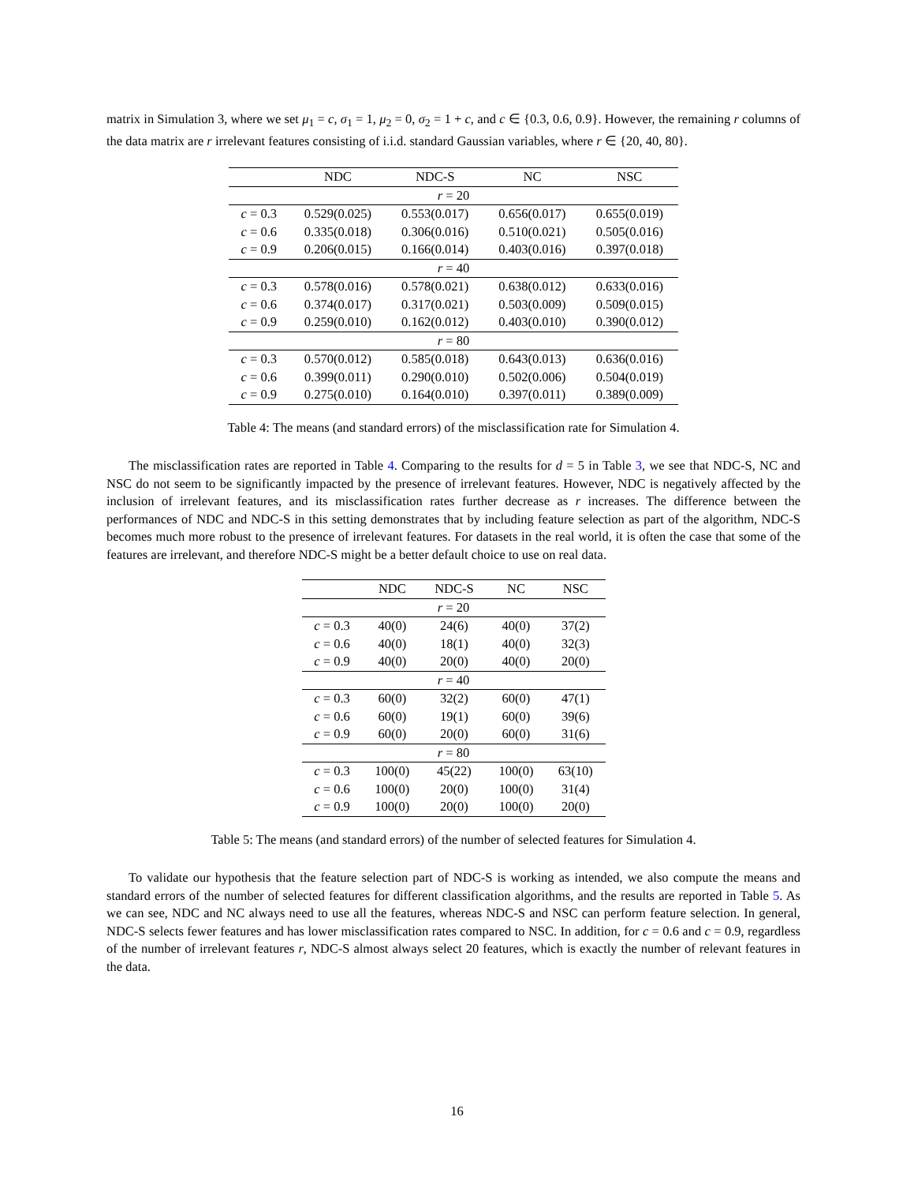matrix in Simulation 3, where we set μ<sub>1</sub> = c, σ<sub>1</sub> = 1, μ<sub>2</sub> = 0, σ<sub>2</sub> = 1 + c, and c ∈ {0.3, 0.6, 0.9}. However, the remaining r columns of the data matrix are r irrelevant features consisting of i.i.d. standard Gaussian variables, where r ∈ {20, 40, 80}.
| | NDC | NDC-S | NC | NSC |
| --- | --- | --- | --- | --- |
| r = 20 | | | | |
| c = 0.3 | 0.529(0.025) | 0.553(0.017) | 0.656(0.017) | 0.655(0.019) |
| c = 0.6 | 0.335(0.018) | 0.306(0.016) | 0.510(0.021) | 0.505(0.016) |
| c = 0.9 | 0.206(0.015) | 0.166(0.014) | 0.403(0.016) | 0.397(0.018) |
| r = 40 | | | | |
| c = 0.3 | 0.578(0.016) | 0.578(0.021) | 0.638(0.012) | 0.633(0.016) |
| c = 0.6 | 0.374(0.017) | 0.317(0.021) | 0.503(0.009) | 0.509(0.015) |
| c = 0.9 | 0.259(0.010) | 0.162(0.012) | 0.403(0.010) | 0.390(0.012) |
| r = 80 | | | | |
| c = 0.3 | 0.570(0.012) | 0.585(0.018) | 0.643(0.013) | 0.636(0.016) |
| c = 0.6 | 0.399(0.011) | 0.290(0.010) | 0.502(0.006) | 0.504(0.019) |
| c = 0.9 | 0.275(0.010) | 0.164(0.010) | 0.397(0.011) | 0.389(0.009) |
Table 4: The means (and standard errors) of the misclassification rate for Simulation 4.
The misclassification rates are reported in Table 4. Comparing to the results for d = 5 in Table 3, we see that NDC-S, NC and NSC do not seem to be significantly impacted by the presence of irrelevant features. However, NDC is negatively affected by the inclusion of irrelevant features, and its misclassification rates further decrease as r increases. The difference between the performances of NDC and NDC-S in this setting demonstrates that by including feature selection as part of the algorithm, NDC-S becomes much more robust to the presence of irrelevant features. For datasets in the real world, it is often the case that some of the features are irrelevant, and therefore NDC-S might be a better default choice to use on real data.
| | NDC | NDC-S | NC | NSC |
| --- | --- | --- | --- | --- |
| r = 20 | | | | |
| c = 0.3 | 40(0) | 24(6) | 40(0) | 37(2) |
| c = 0.6 | 40(0) | 18(1) | 40(0) | 32(3) |
| c = 0.9 | 40(0) | 20(0) | 40(0) | 20(0) |
| r = 40 | | | | |
| c = 0.3 | 60(0) | 32(2) | 60(0) | 47(1) |
| c = 0.6 | 60(0) | 19(1) | 60(0) | 39(6) |
| c = 0.9 | 60(0) | 20(0) | 60(0) | 31(6) |
| r = 80 | | | | |
| c = 0.3 | 100(0) | 45(22) | 100(0) | 63(10) |
| c = 0.6 | 100(0) | 20(0) | 100(0) | 31(4) |
| c = 0.9 | 100(0) | 20(0) | 100(0) | 20(0) |
Table 5: The means (and standard errors) of the number of selected features for Simulation 4.
To validate our hypothesis that the feature selection part of NDC-S is working as intended, we also compute the means and standard errors of the number of selected features for different classification algorithms, and the results are reported in Table 5. As we can see, NDC and NC always need to use all the features, whereas NDC-S and NSC can perform feature selection. In general, NDC-S selects fewer features and has lower misclassification rates compared to NSC. In addition, for c = 0.6 and c = 0.9, regardless of the number of irrelevant features r, NDC-S almost always select 20 features, which is exactly the number of relevant features in the data.
16